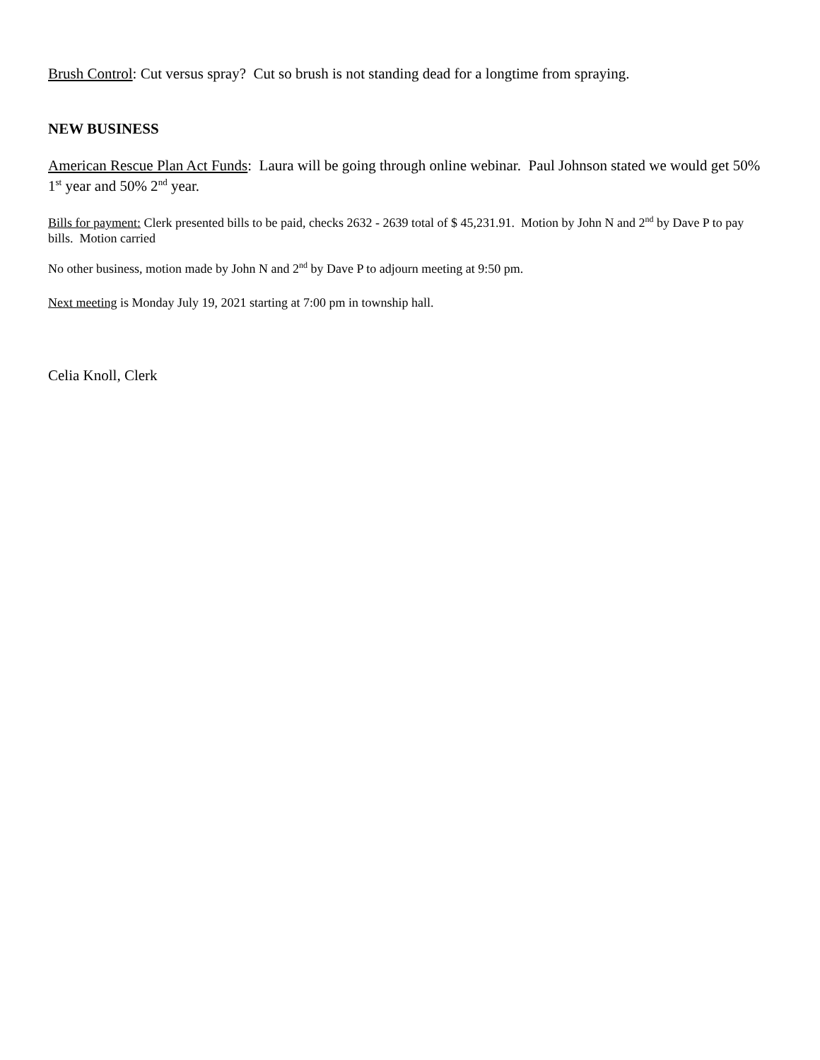Brush Control: Cut versus spray? Cut so brush is not standing dead for a longtime from spraying.
NEW BUSINESS
American Rescue Plan Act Funds: Laura will be going through online webinar. Paul Johnson stated we would get 50% 1<sup>st</sup> year and 50% 2<sup>nd</sup> year.
Bills for payment: Clerk presented bills to be paid, checks 2632 - 2639 total of $ 45,231.91. Motion by John N and 2<sup>nd</sup> by Dave P to pay bills. Motion carried
No other business, motion made by John N and 2<sup>nd</sup> by Dave P to adjourn meeting at 9:50 pm.
Next meeting is Monday July 19, 2021 starting at 7:00 pm in township hall.
Celia Knoll, Clerk